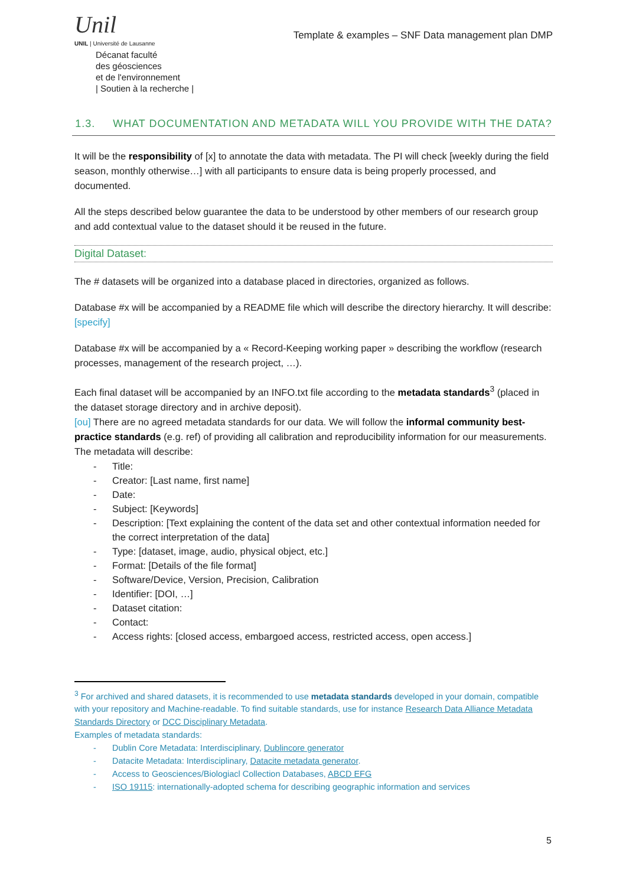Unil
UNIL | Université de Lausanne
Décanat faculté
des géosciences
et de l'environnement
| Soutien à la recherche |
Template & examples – SNF Data management plan DMP
1.3. WHAT DOCUMENTATION AND METADATA WILL YOU PROVIDE WITH THE DATA?
It will be the responsibility of [x] to annotate the data with metadata. The PI will check [weekly during the field season, monthly otherwise…] with all participants to ensure data is being properly processed, and documented.
All the steps described below guarantee the data to be understood by other members of our research group and add contextual value to the dataset should it be reused in the future.
Digital Dataset:
The # datasets will be organized into a database placed in directories, organized as follows.
Database #x will be accompanied by a README file which will describe the directory hierarchy. It will describe: [specify]
Database #x will be accompanied by a « Record-Keeping working paper » describing the workflow (research processes, management of the research project, …).
Each final dataset will be accompanied by an INFO.txt file according to the metadata standards<sup>3</sup> (placed in the dataset storage directory and in archive deposit).
[ou] There are no agreed metadata standards for our data. We will follow the informal community best-practice standards (e.g. ref) of providing all calibration and reproducibility information for our measurements.
The metadata will describe:
- Title:
- Creator: [Last name, first name]
- Date:
- Subject: [Keywords]
- Description: [Text explaining the content of the data set and other contextual information needed for the correct interpretation of the data]
- Type: [dataset, image, audio, physical object, etc.]
- Format: [Details of the file format]
- Software/Device, Version, Precision, Calibration
- Identifier: [DOI, …]
- Dataset citation:
- Contact:
- Access rights: [closed access, embargoed access, restricted access, open access.]
<sup>3</sup> For archived and shared datasets, it is recommended to use metadata standards developed in your domain, compatible with your repository and Machine-readable. To find suitable standards, use for instance Research Data Alliance Metadata Standards Directory or DCC Disciplinary Metadata.
Examples of metadata standards:
- Dublin Core Metadata: Interdisciplinary, Dublincore generator
- Datacite Metadata: Interdisciplinary, Datacite metadata generator.
- Access to Geosciences/Biologiacl Collection Databases, ABCD EFG
- ISO 19115: internationally-adopted schema for describing geographic information and services
5